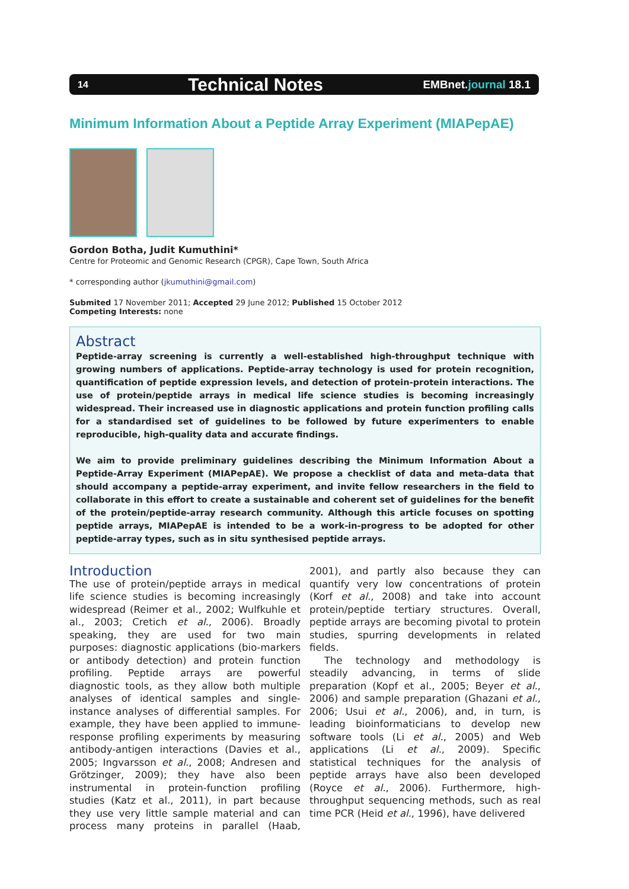14 Technical Notes EMBnet.journal 18.1
Minimum Information About a Peptide Array Experiment (MIAPepAE)
Gordon Botha, Judit Kumuthini*
Centre for Proteomic and Genomic Research (CPGR), Cape Town, South Africa
* corresponding author (jkumuthini@gmail.com)
Submited 17 November 2011; Accepted 29 June 2012; Published 15 October 2012
Competing Interests: none
Abstract
Peptide-array screening is currently a well-established high-throughput technique with growing numbers of applications. Peptide-array technology is used for protein recognition, quantification of peptide expression levels, and detection of protein-protein interactions. The use of protein/peptide arrays in medical life science studies is becoming increasingly widespread. Their increased use in diagnostic applications and protein function profiling calls for a standardised set of guidelines to be followed by future experimenters to enable reproducible, high-quality data and accurate findings.
We aim to provide preliminary guidelines describing the Minimum Information About a Peptide-Array Experiment (MIAPepAE). We propose a checklist of data and meta-data that should accompany a peptide-array experiment, and invite fellow researchers in the field to collaborate in this effort to create a sustainable and coherent set of guidelines for the benefit of the protein/peptide-array research community. Although this article focuses on spotting peptide arrays, MIAPepAE is intended to be a work-in-progress to be adopted for other peptide-array types, such as in situ synthesised peptide arrays.
Introduction
The use of protein/peptide arrays in medical life science studies is becoming increasingly widespread (Reimer et al., 2002; Wulfkuhle et al., 2003; Cretich et al., 2006). Broadly speaking, they are used for two main purposes: diagnostic applications (bio-markers or antibody detection) and protein function profiling. Peptide arrays are powerful diagnostic tools, as they allow both multiple analyses of identical samples and single-instance analyses of differential samples. For example, they have been applied to immune-response profiling experiments by measuring antibody-antigen interactions (Davies et al., 2005; Ingvarsson et al., 2008; Andresen and Grötzinger, 2009); they have also been instrumental in protein-function profiling studies (Katz et al., 2011), in part because they use very little sample material and can process many proteins in parallel (Haab, 2001), and partly also because they can quantify very low concentrations of protein (Korf et al., 2008) and take into account protein/peptide tertiary structures. Overall, peptide arrays are becoming pivotal to protein studies, spurring developments in related fields.
The technology and methodology is steadily advancing, in terms of slide preparation (Kopf et al., 2005; Beyer et al., 2006) and sample preparation (Ghazani et al., 2006; Usui et al., 2006), and, in turn, is leading bioinformaticians to develop new software tools (Li et al., 2005) and Web applications (Li et al., 2009). Specific statistical techniques for the analysis of peptide arrays have also been developed (Royce et al., 2006). Furthermore, high-throughput sequencing methods, such as real time PCR (Heid et al., 1996), have delivered